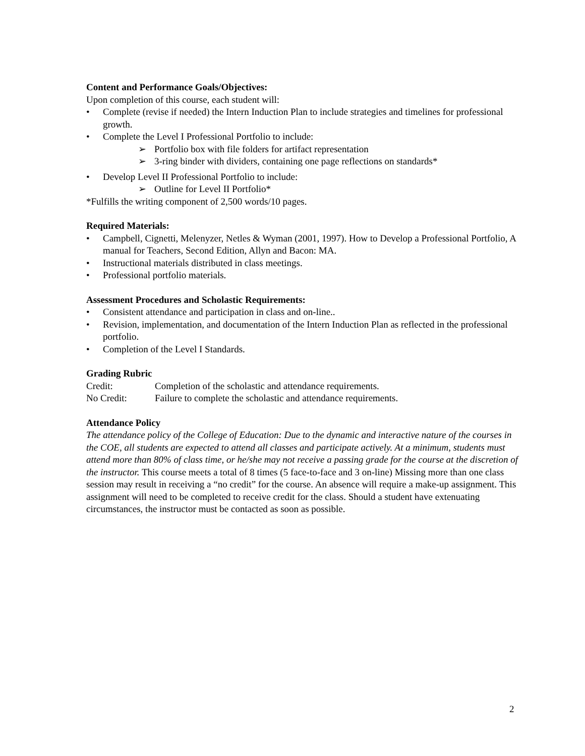Content and Performance Goals/Objectives:
Upon completion of this course, each student will:
• Complete (revise if needed) the Intern Induction Plan to include strategies and timelines for professional growth.
• Complete the Level I Professional Portfolio to include:
➢ Portfolio box with file folders for artifact representation
➢ 3-ring binder with dividers, containing one page reflections on standards*
• Develop Level II Professional Portfolio to include:
➢ Outline for Level II Portfolio*
*Fulfills the writing component of 2,500 words/10 pages.
Required Materials:
• Campbell, Cignetti, Melenyzer, Netles & Wyman (2001, 1997). How to Develop a Professional Portfolio, A manual for Teachers, Second Edition, Allyn and Bacon: MA.
• Instructional materials distributed in class meetings.
• Professional portfolio materials.
Assessment Procedures and Scholastic Requirements:
• Consistent attendance and participation in class and on-line..
• Revision, implementation, and documentation of the Intern Induction Plan as reflected in the professional portfolio.
• Completion of the Level I Standards.
Grading Rubric
Credit: Completion of the scholastic and attendance requirements.
No Credit: Failure to complete the scholastic and attendance requirements.
Attendance Policy
The attendance policy of the College of Education: Due to the dynamic and interactive nature of the courses in the COE, all students are expected to attend all classes and participate actively. At a minimum, students must attend more than 80% of class time, or he/she may not receive a passing grade for the course at the discretion of the instructor. This course meets a total of 8 times (5 face-to-face and 3 on-line) Missing more than one class session may result in receiving a “no credit” for the course. An absence will require a make-up assignment. This assignment will need to be completed to receive credit for the class. Should a student have extenuating circumstances, the instructor must be contacted as soon as possible.
2